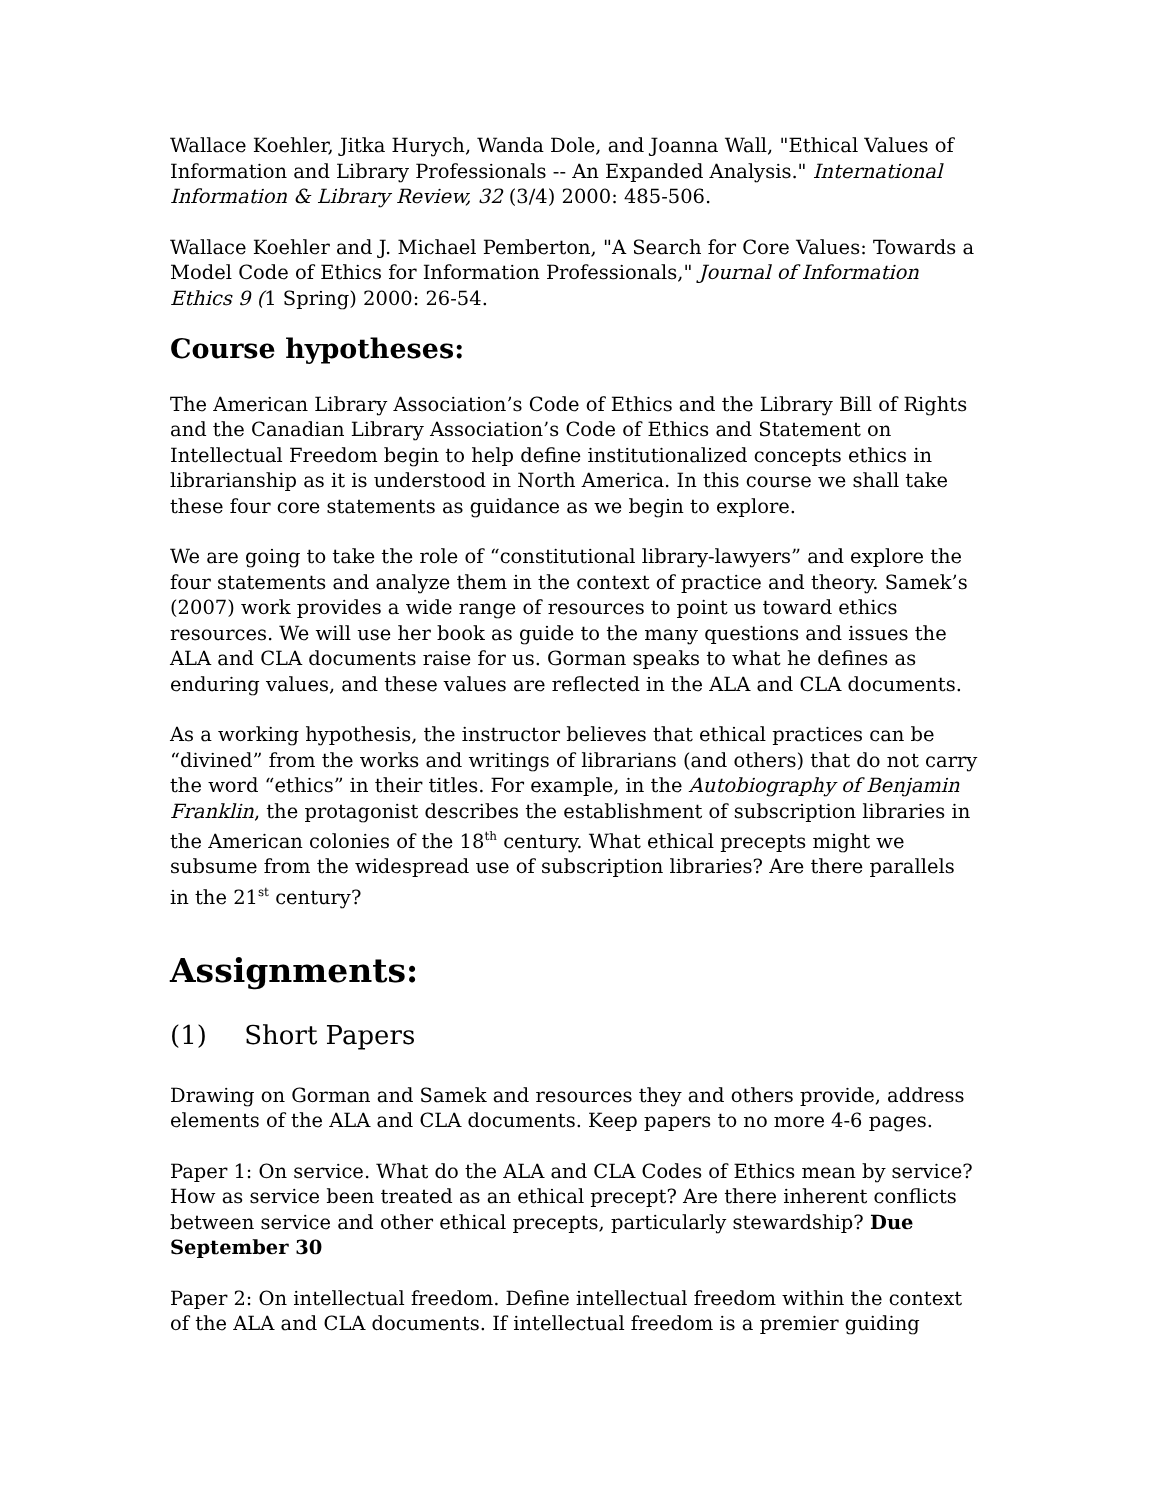Wallace Koehler, Jitka Hurych, Wanda Dole, and Joanna Wall, "Ethical Values of Information and Library Professionals -- An Expanded Analysis." International Information & Library Review, 32 (3/4) 2000: 485-506.
Wallace Koehler and J. Michael Pemberton, "A Search for Core Values: Towards a Model Code of Ethics for Information Professionals," Journal of Information Ethics 9 (1 Spring) 2000: 26-54.
Course hypotheses:
The American Library Association’s Code of Ethics and the Library Bill of Rights and the Canadian Library Association’s Code of Ethics and Statement on Intellectual Freedom begin to help define institutionalized concepts ethics in librarianship as it is understood in North America. In this course we shall take these four core statements as guidance as we begin to explore.
We are going to take the role of “constitutional library-lawyers” and explore the four statements and analyze them in the context of practice and theory. Samek’s (2007) work provides a wide range of resources to point us toward ethics resources. We will use her book as guide to the many questions and issues the ALA and CLA documents raise for us. Gorman speaks to what he defines as enduring values, and these values are reflected in the ALA and CLA documents.
As a working hypothesis, the instructor believes that ethical practices can be “divined” from the works and writings of librarians (and others) that do not carry the word “ethics” in their titles. For example, in the Autobiography of Benjamin Franklin, the protagonist describes the establishment of subscription libraries in the American colonies of the 18<sup>th</sup> century. What ethical precepts might we subsume from the widespread use of subscription libraries? Are there parallels in the 21<sup>st</sup> century?
Assignments:
(1) Short Papers
Drawing on Gorman and Samek and resources they and others provide, address elements of the ALA and CLA documents. Keep papers to no more 4-6 pages.
Paper 1: On service. What do the ALA and CLA Codes of Ethics mean by service? How as service been treated as an ethical precept? Are there inherent conflicts between service and other ethical precepts, particularly stewardship? Due September 30
Paper 2: On intellectual freedom. Define intellectual freedom within the context of the ALA and CLA documents. If intellectual freedom is a premier guiding